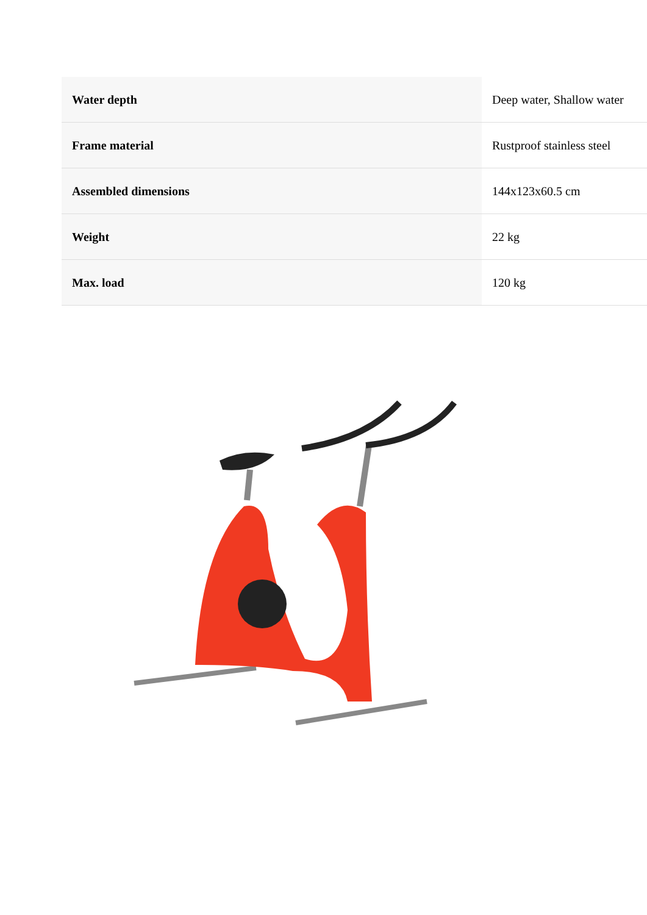| Water depth | Deep water, Shallow water |
| Frame material | Rustproof stainless steel |
| Assembled dimensions | 144x123x60.5 cm |
| Weight | 22 kg |
| Max. load | 120 kg |